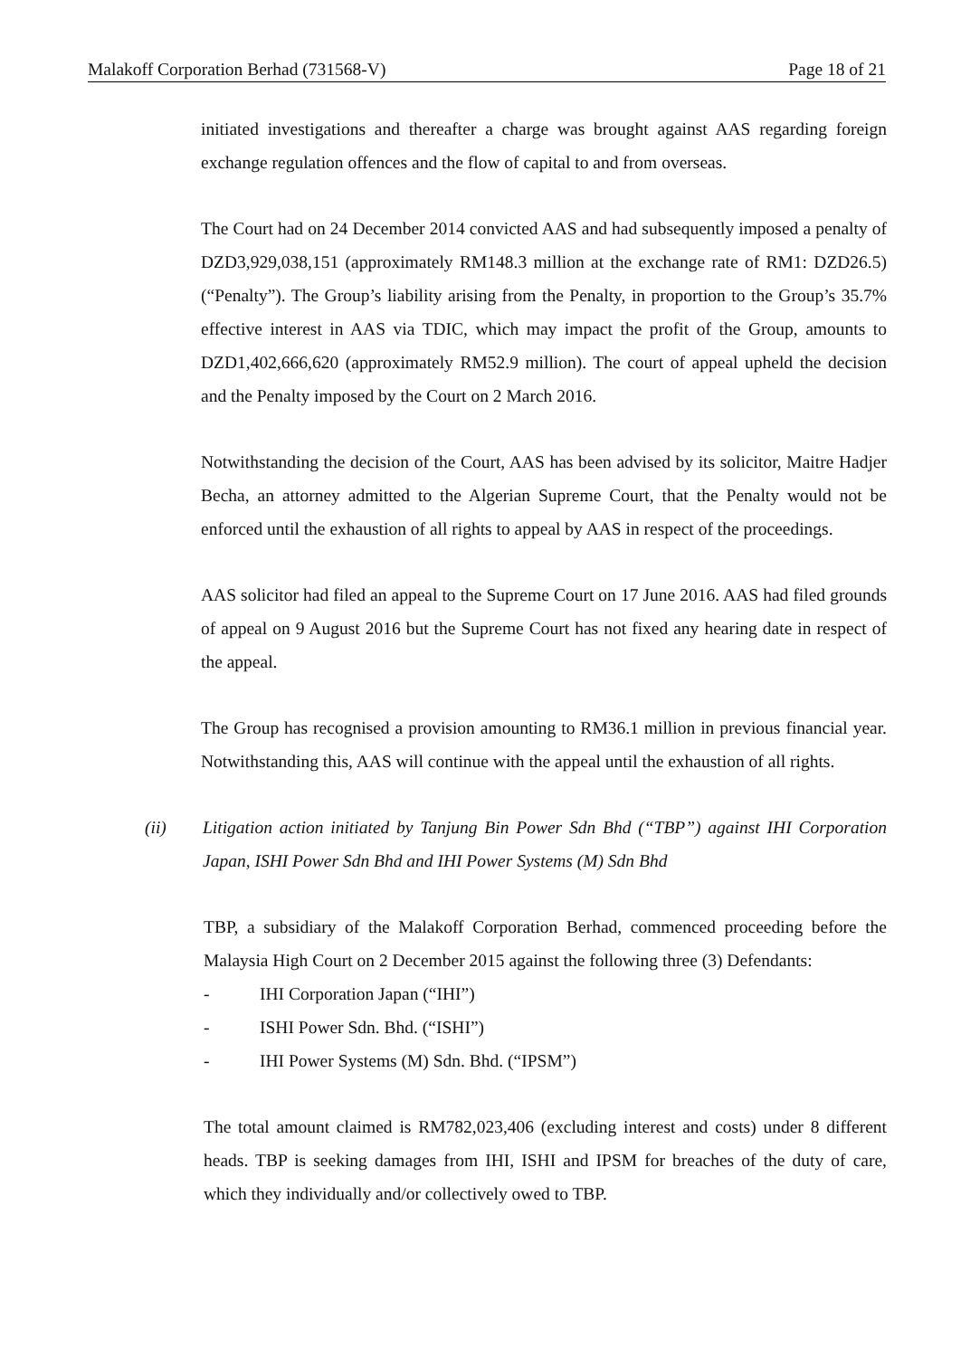Malakoff Corporation Berhad (731568-V) Page 18 of 21
initiated investigations and thereafter a charge was brought against AAS regarding foreign exchange regulation offences and the flow of capital to and from overseas.
The Court had on 24 December 2014 convicted AAS and had subsequently imposed a penalty of DZD3,929,038,151 (approximately RM148.3 million at the exchange rate of RM1: DZD26.5) (“Penalty”). The Group’s liability arising from the Penalty, in proportion to the Group’s 35.7% effective interest in AAS via TDIC, which may impact the profit of the Group, amounts to DZD1,402,666,620 (approximately RM52.9 million). The court of appeal upheld the decision and the Penalty imposed by the Court on 2 March 2016.
Notwithstanding the decision of the Court, AAS has been advised by its solicitor, Maitre Hadjer Becha, an attorney admitted to the Algerian Supreme Court, that the Penalty would not be enforced until the exhaustion of all rights to appeal by AAS in respect of the proceedings.
AAS solicitor had filed an appeal to the Supreme Court on 17 June 2016. AAS had filed grounds of appeal on 9 August 2016 but the Supreme Court has not fixed any hearing date in respect of the appeal.
The Group has recognised a provision amounting to RM36.1 million in previous financial year. Notwithstanding this, AAS will continue with the appeal until the exhaustion of all rights.
(ii) Litigation action initiated by Tanjung Bin Power Sdn Bhd (“TBP”) against IHI Corporation Japan, ISHI Power Sdn Bhd and IHI Power Systems (M) Sdn Bhd
TBP, a subsidiary of the Malakoff Corporation Berhad, commenced proceeding before the Malaysia High Court on 2 December 2015 against the following three (3) Defendants:
- IHI Corporation Japan (“IHI”)
- ISHI Power Sdn. Bhd. (“ISHI”)
- IHI Power Systems (M) Sdn. Bhd. (“IPSM”)
The total amount claimed is RM782,023,406 (excluding interest and costs) under 8 different heads. TBP is seeking damages from IHI, ISHI and IPSM for breaches of the duty of care, which they individually and/or collectively owed to TBP.